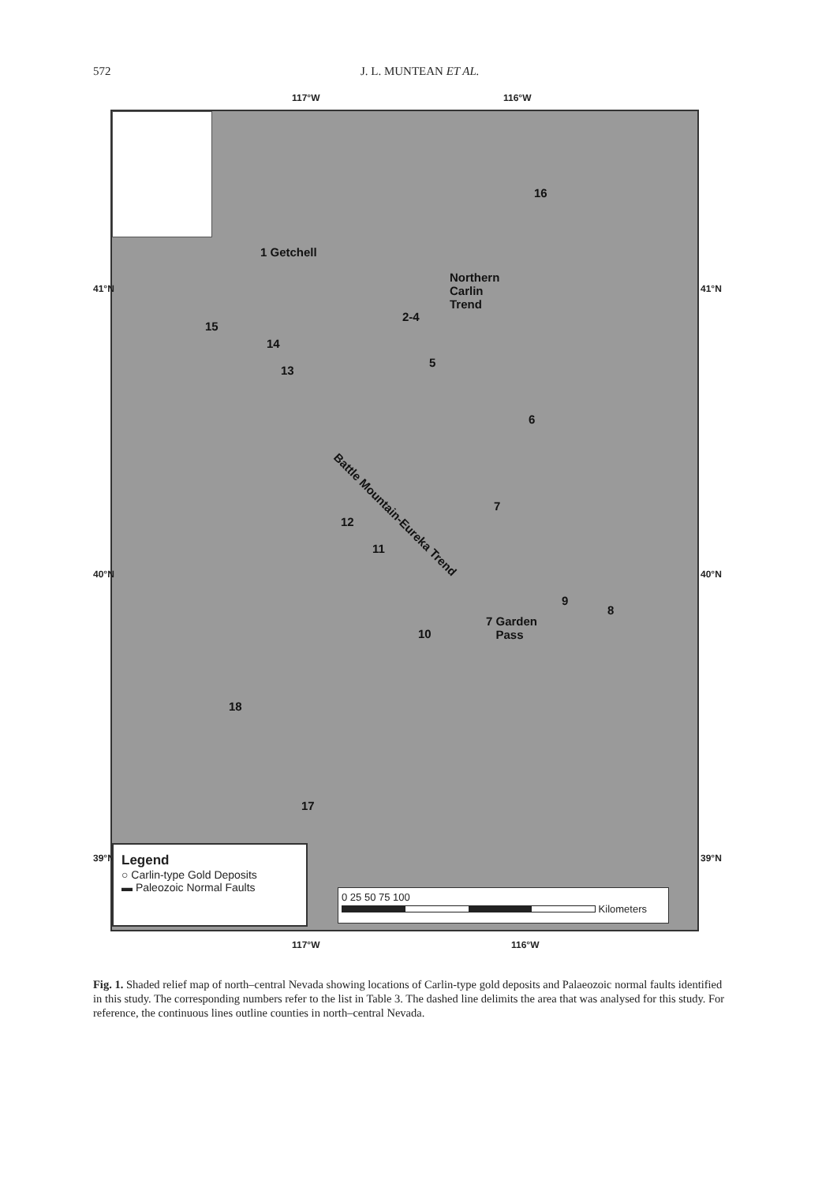572 J. L. MUNTEAN ET AL.
117°W 116°W
1 Getchell
Northern
Carlin
Trend
2-4
16
15
14
13
5
6
Battle Mountain-Eureka Trend
7
12
11
9
7 Garden
Pass
8
10
18
17
41°N
40°N
39°N
41°N
40°N
39°N
Legend
○ Carlin-type Gold Deposits
▬ Paleozoic Normal Faults
0 25 50 75 100
Kilometers
117°W 116°W
Fig. 1. Shaded relief map of north–central Nevada showing locations of Carlin-type gold deposits and Palaeozoic normal faults identified in this study. The corresponding numbers refer to the list in Table 3. The dashed line delimits the area that was analysed for this study. For reference, the continuous lines outline counties in north–central Nevada.